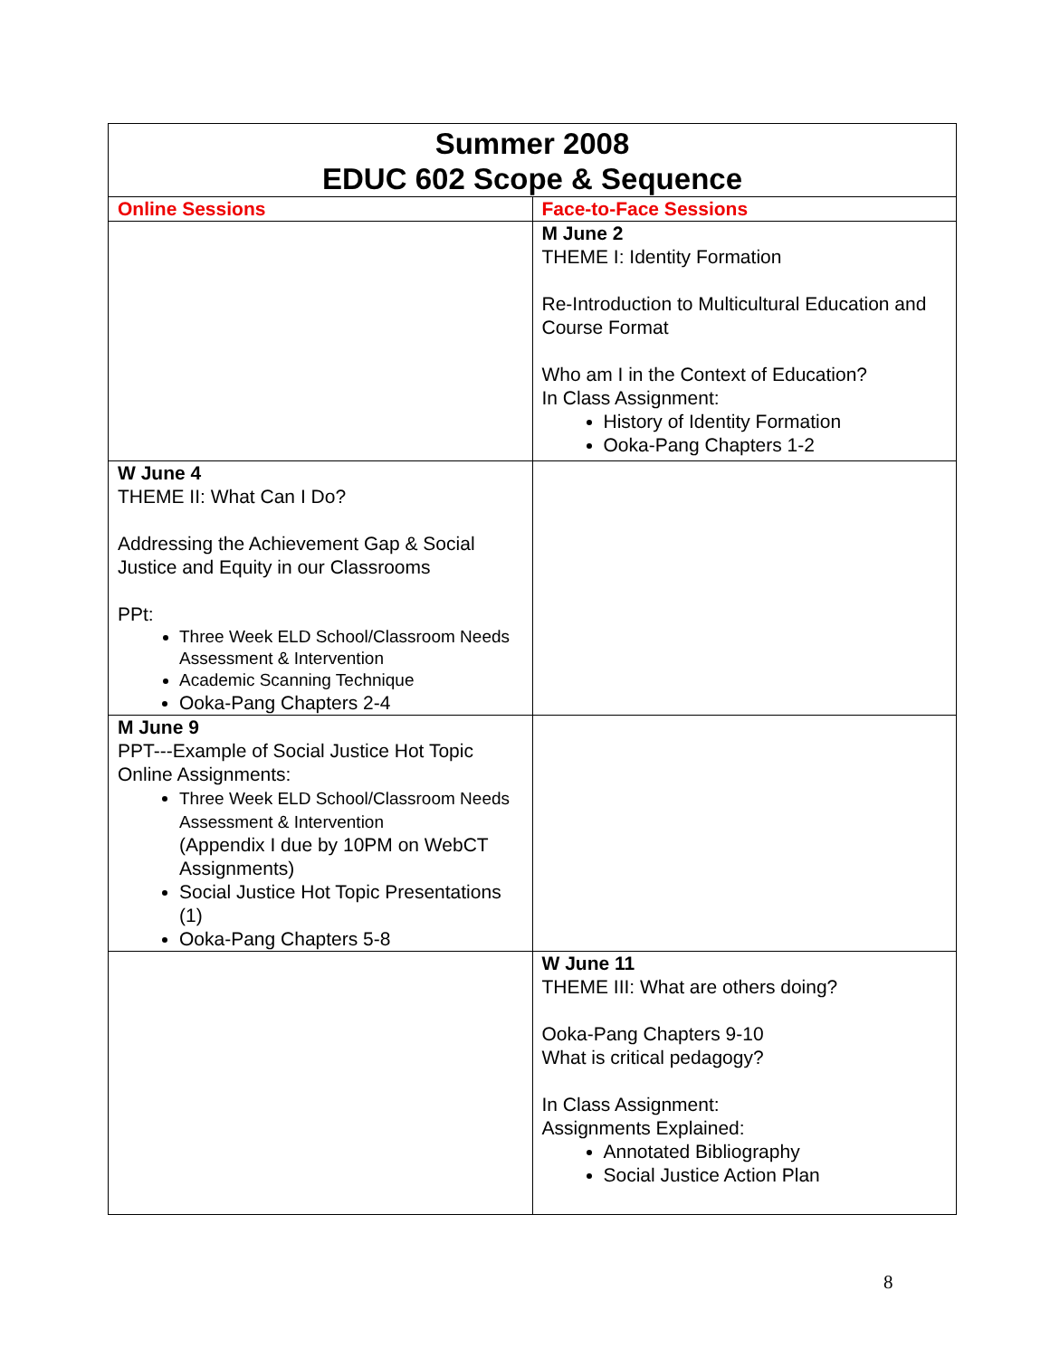| Summer 2008 EDUC 602 Scope & Sequence | |
| --- | --- |
| Online Sessions | Face-to-Face Sessions |
| | M June 2 THEME I: Identity Formation Re-Introduction to Multicultural Education and Course Format Who am I in the Context of Education? In Class Assignment: History of Identity Formation Ooka-Pang Chapters 1-2 |
| W June 4 THEME II: What Can I Do? Addressing the Achievement Gap & Social Justice and Equity in our Classrooms PPt: Three Week ELD School/Classroom Needs Assessment & Intervention Academic Scanning Technique Ooka-Pang Chapters 2-4 | |
| M June 9 PPT---Example of Social Justice Hot Topic Online Assignments: Three Week ELD School/Classroom Needs Assessment & Intervention (Appendix I due by 10PM on WebCT Assignments) Social Justice Hot Topic Presentations (1) Ooka-Pang Chapters 5-8 | |
| | W June 11 THEME III: What are others doing? Ooka-Pang Chapters 9-10 What is critical pedagogy? In Class Assignment: Assignments Explained: Annotated Bibliography Social Justice Action Plan |
8